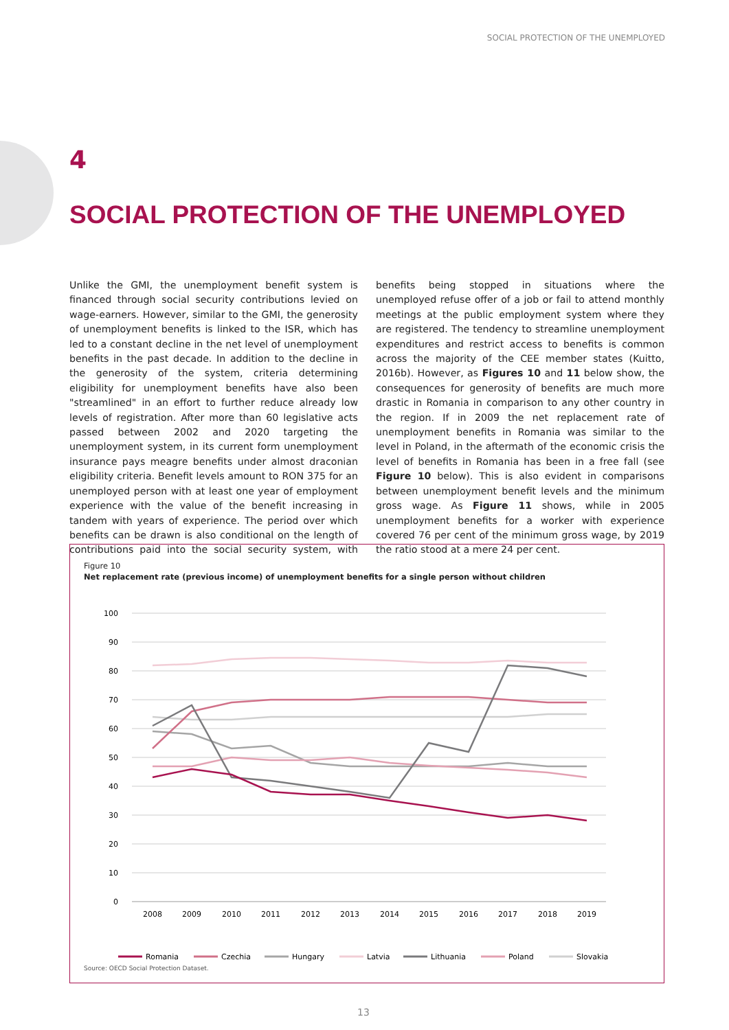SOCIAL PROTECTION OF THE UNEMPLOYED
4
SOCIAL PROTECTION OF THE UNEMPLOYED
Unlike the GMI, the unemployment benefit system is financed through social security contributions levied on wage-earners. However, similar to the GMI, the generosity of unemployment benefits is linked to the ISR, which has led to a constant decline in the net level of unemployment benefits in the past decade. In addition to the decline in the generosity of the system, criteria determining eligibility for unemployment benefits have also been "streamlined" in an effort to further reduce already low levels of registration. After more than 60 legislative acts passed between 2002 and 2020 targeting the unemployment system, in its current form unemployment insurance pays meagre benefits under almost draconian eligibility criteria. Benefit levels amount to RON 375 for an unemployed person with at least one year of employment experience with the value of the benefit increasing in tandem with years of experience. The period over which benefits can be drawn is also conditional on the length of contributions paid into the social security system, with benefits being stopped in situations where the unemployed refuse offer of a job or fail to attend monthly meetings at the public employment system where they are registered. The tendency to streamline unemployment expenditures and restrict access to benefits is common across the majority of the CEE member states (Kuitto, 2016b). However, as Figures 10 and 11 below show, the consequences for generosity of benefits are much more drastic in Romania in comparison to any other country in the region. If in 2009 the net replacement rate of unemployment benefits in Romania was similar to the level in Poland, in the aftermath of the economic crisis the level of benefits in Romania has been in a free fall (see Figure 10 below). This is also evident in comparisons between unemployment benefit levels and the minimum gross wage. As Figure 11 shows, while in 2005 unemployment benefits for a worker with experience covered 76 per cent of the minimum gross wage, by 2019 the ratio stood at a mere 24 per cent.
Figure 10
Net replacement rate (previous income) of unemployment benefits for a single person without children
100
90
80
70
60
50
40
30
20
10
0
2008
2009
2010
2011
2012
2013
2014
2015
2016
2017
2018
2019
Romania
Czechia
Hungary
Latvia
Lithuania
Poland
Slovakia
Source: OECD Social Protection Dataset.
13